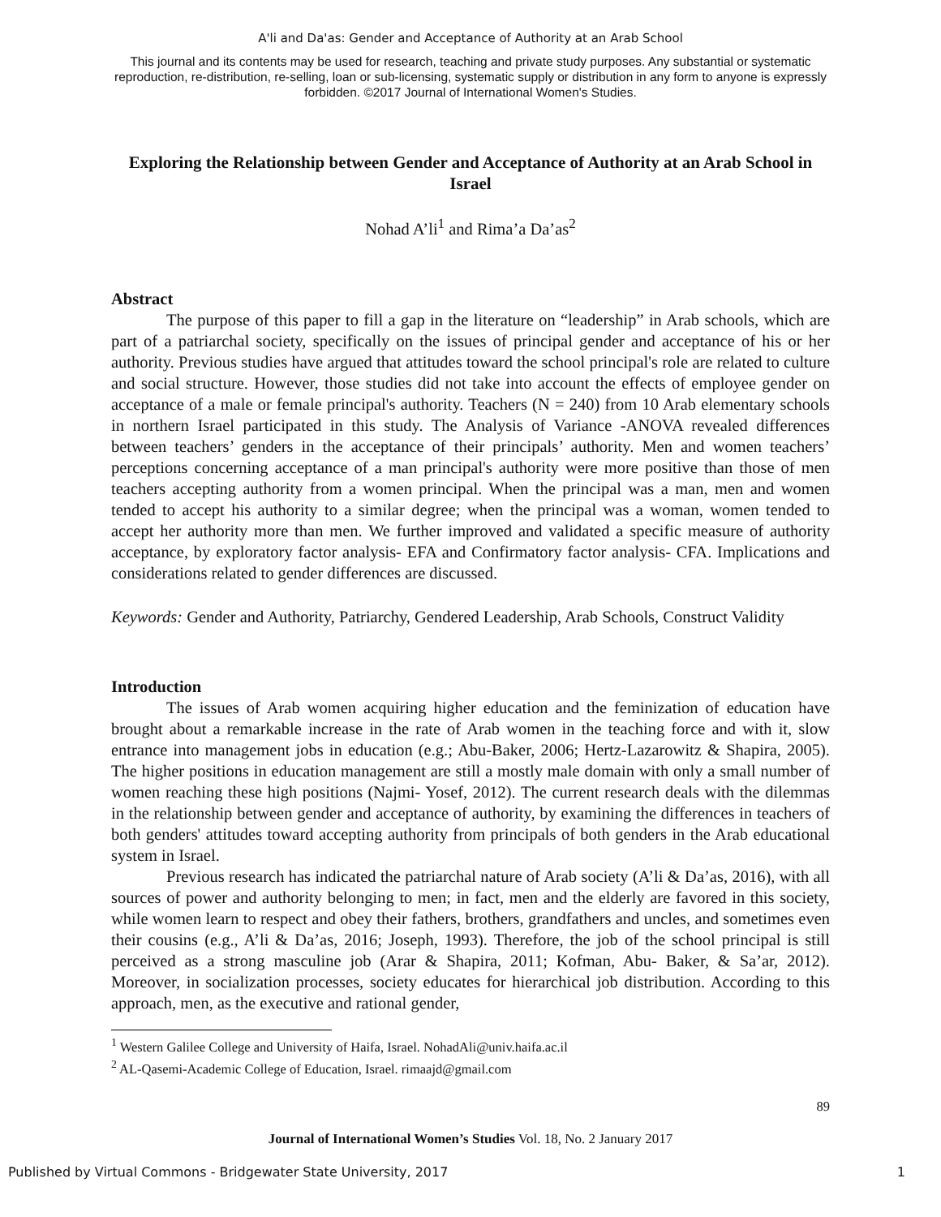A'li and Da'as: Gender and Acceptance of Authority at an Arab School
This journal and its contents may be used for research, teaching and private study purposes. Any substantial or systematic reproduction, re-distribution, re-selling, loan or sub-licensing, systematic supply or distribution in any form to anyone is expressly forbidden. ©2017 Journal of International Women's Studies.
Exploring the Relationship between Gender and Acceptance of Authority at an Arab School in Israel
Nohad A’li<sup>1</sup> and Rima’a Da’as<sup>2</sup>
Abstract
The purpose of this paper to fill a gap in the literature on “leadership” in Arab schools, which are part of a patriarchal society, specifically on the issues of principal gender and acceptance of his or her authority. Previous studies have argued that attitudes toward the school principal's role are related to culture and social structure. However, those studies did not take into account the effects of employee gender on acceptance of a male or female principal's authority. Teachers (N = 240) from 10 Arab elementary schools in northern Israel participated in this study. The Analysis of Variance -ANOVA revealed differences between teachers’ genders in the acceptance of their principals’ authority. Men and women teachers’ perceptions concerning acceptance of a man principal's authority were more positive than those of men teachers accepting authority from a women principal. When the principal was a man, men and women tended to accept his authority to a similar degree; when the principal was a woman, women tended to accept her authority more than men. We further improved and validated a specific measure of authority acceptance, by exploratory factor analysis- EFA and Confirmatory factor analysis- CFA. Implications and considerations related to gender differences are discussed.
Keywords: Gender and Authority, Patriarchy, Gendered Leadership, Arab Schools, Construct Validity
Introduction
The issues of Arab women acquiring higher education and the feminization of education have brought about a remarkable increase in the rate of Arab women in the teaching force and with it, slow entrance into management jobs in education (e.g.; Abu-Baker, 2006; Hertz-Lazarowitz & Shapira, 2005). The higher positions in education management are still a mostly male domain with only a small number of women reaching these high positions (Najmi- Yosef, 2012). The current research deals with the dilemmas in the relationship between gender and acceptance of authority, by examining the differences in teachers of both genders' attitudes toward accepting authority from principals of both genders in the Arab educational system in Israel.
Previous research has indicated the patriarchal nature of Arab society (A’li & Da’as, 2016), with all sources of power and authority belonging to men; in fact, men and the elderly are favored in this society, while women learn to respect and obey their fathers, brothers, grandfathers and uncles, and sometimes even their cousins (e.g., A’li & Da’as, 2016; Joseph, 1993). Therefore, the job of the school principal is still perceived as a strong masculine job (Arar & Shapira, 2011; Kofman, Abu- Baker, & Sa’ar, 2012). Moreover, in socialization processes, society educates for hierarchical job distribution. According to this approach, men, as the executive and rational gender,
<sup>1</sup> Western Galilee College and University of Haifa, Israel. NohadAli@univ.haifa.ac.il
<sup>2</sup> AL-Qasemi-Academic College of Education, Israel. rimaajd@gmail.com
89
Journal of International Women’s Studies Vol. 18, No. 2 January 2017
Published by Virtual Commons - Bridgewater State University, 2017 1